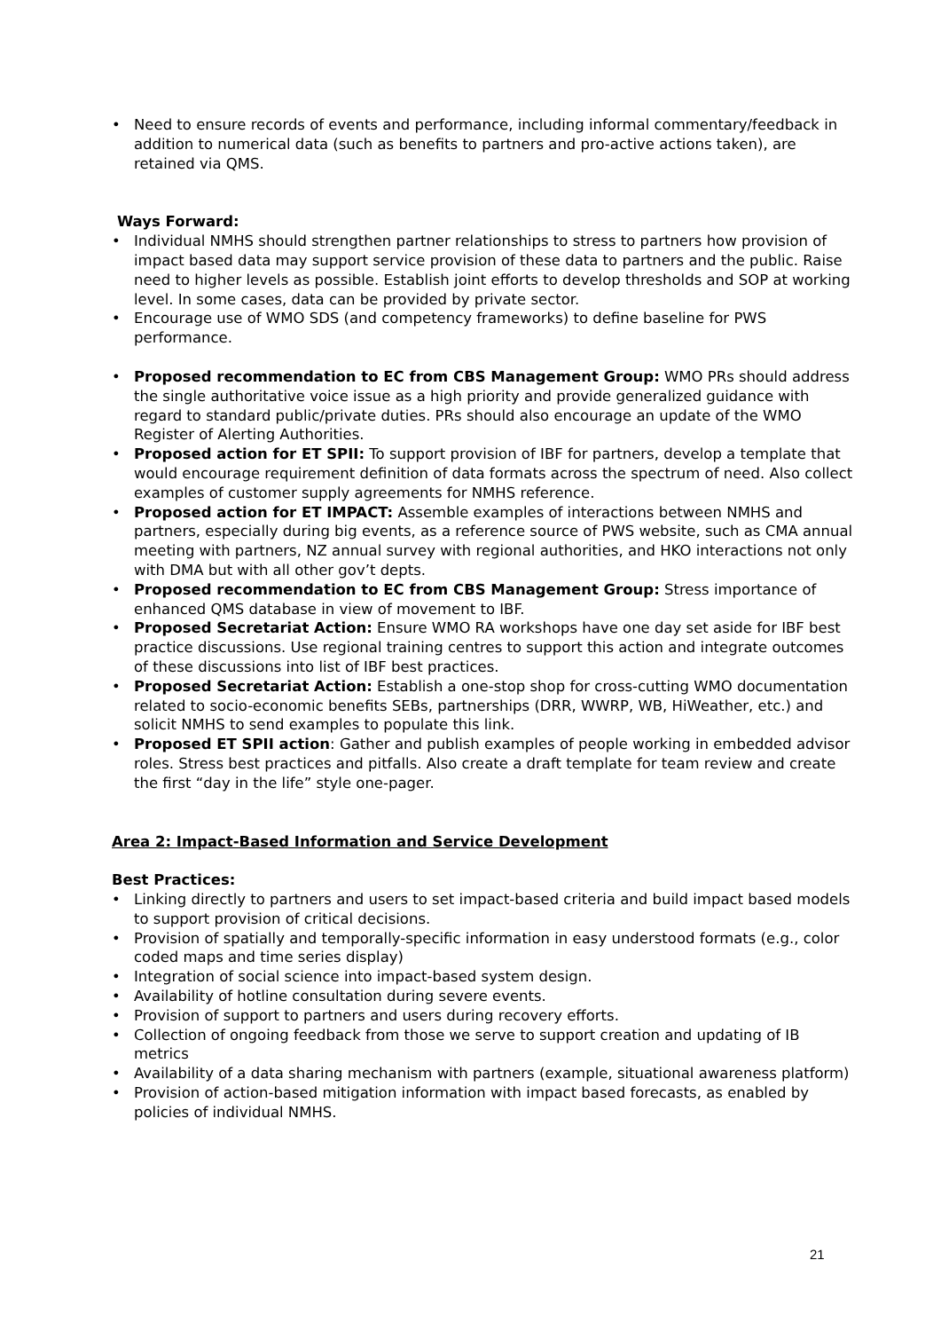• Need to ensure records of events and performance, including informal commentary/feedback in addition to numerical data (such as benefits to partners and pro-active actions taken), are retained via QMS.
Ways Forward:
• Individual NMHS should strengthen partner relationships to stress to partners how provision of impact based data may support service provision of these data to partners and the public. Raise need to higher levels as possible. Establish joint efforts to develop thresholds and SOP at working level. In some cases, data can be provided by private sector.
• Encourage use of WMO SDS (and competency frameworks) to define baseline for PWS performance.
• Proposed recommendation to EC from CBS Management Group: WMO PRs should address the single authoritative voice issue as a high priority and provide generalized guidance with regard to standard public/private duties. PRs should also encourage an update of the WMO Register of Alerting Authorities.
• Proposed action for ET SPII: To support provision of IBF for partners, develop a template that would encourage requirement definition of data formats across the spectrum of need. Also collect examples of customer supply agreements for NMHS reference.
• Proposed action for ET IMPACT: Assemble examples of interactions between NMHS and partners, especially during big events, as a reference source of PWS website, such as CMA annual meeting with partners, NZ annual survey with regional authorities, and HKO interactions not only with DMA but with all other gov’t depts.
• Proposed recommendation to EC from CBS Management Group: Stress importance of enhanced QMS database in view of movement to IBF.
• Proposed Secretariat Action: Ensure WMO RA workshops have one day set aside for IBF best practice discussions. Use regional training centres to support this action and integrate outcomes of these discussions into list of IBF best practices.
• Proposed Secretariat Action: Establish a one-stop shop for cross-cutting WMO documentation related to socio-economic benefits SEBs, partnerships (DRR, WWRP, WB, HiWeather, etc.) and solicit NMHS to send examples to populate this link.
• Proposed ET SPII action: Gather and publish examples of people working in embedded advisor roles. Stress best practices and pitfalls. Also create a draft template for team review and create the first “day in the life” style one-pager.
Area 2: Impact-Based Information and Service Development
Best Practices:
• Linking directly to partners and users to set impact-based criteria and build impact based models to support provision of critical decisions.
• Provision of spatially and temporally-specific information in easy understood formats (e.g., color coded maps and time series display)
• Integration of social science into impact-based system design.
• Availability of hotline consultation during severe events.
• Provision of support to partners and users during recovery efforts.
• Collection of ongoing feedback from those we serve to support creation and updating of IB metrics
• Availability of a data sharing mechanism with partners (example, situational awareness platform)
• Provision of action-based mitigation information with impact based forecasts, as enabled by policies of individual NMHS.
21